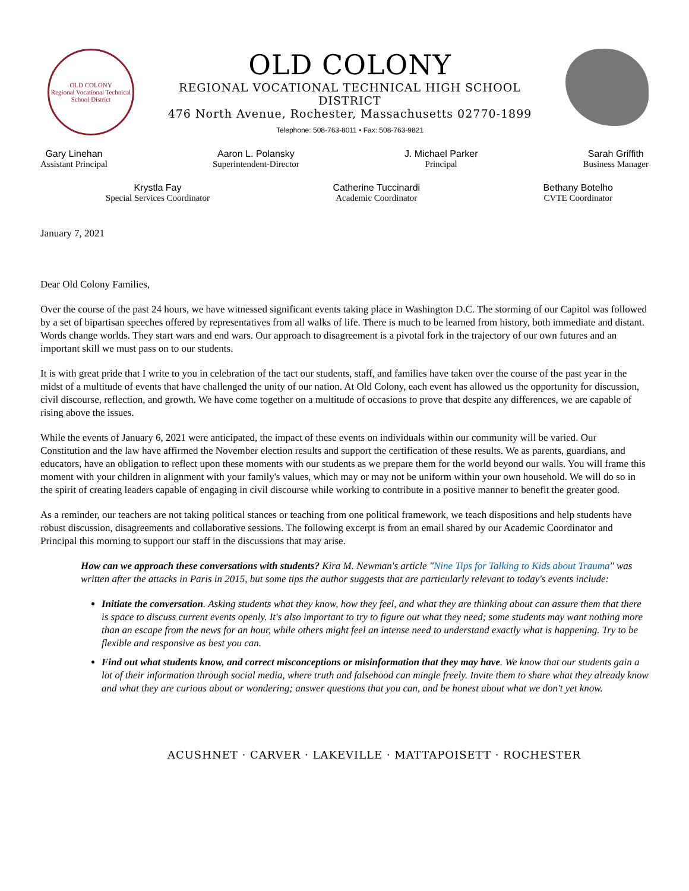OLD COLONY
Regional Vocational Technical School District
OLD COLONY
REGIONAL VOCATIONAL TECHNICAL HIGH SCHOOL
DISTRICT
476 North Avenue, Rochester, Massachusetts 02770-1899
Telephone: 508-763-8011 • Fax: 508-763-9821
Gary Linehan
Assistant Principal
Aaron L. Polansky
Superintendent-Director
J. Michael Parker
Principal
Sarah Griffith
Business Manager
Krystla Fay
Special Services Coordinator
Catherine Tuccinardi
Academic Coordinator
Bethany Botelho
CVTE Coordinator
January 7, 2021
Dear Old Colony Families,
Over the course of the past 24 hours, we have witnessed significant events taking place in Washington D.C. The storming of our Capitol was followed by a set of bipartisan speeches offered by representatives from all walks of life. There is much to be learned from history, both immediate and distant. Words change worlds. They start wars and end wars. Our approach to disagreement is a pivotal fork in the trajectory of our own futures and an important skill we must pass on to our students.
It is with great pride that I write to you in celebration of the tact our students, staff, and families have taken over the course of the past year in the midst of a multitude of events that have challenged the unity of our nation. At Old Colony, each event has allowed us the opportunity for discussion, civil discourse, reflection, and growth. We have come together on a multitude of occasions to prove that despite any differences, we are capable of rising above the issues.
While the events of January 6, 2021 were anticipated, the impact of these events on individuals within our community will be varied. Our Constitution and the law have affirmed the November election results and support the certification of these results. We as parents, guardians, and educators, have an obligation to reflect upon these moments with our students as we prepare them for the world beyond our walls. You will frame this moment with your children in alignment with your family's values, which may or may not be uniform within your own household. We will do so in the spirit of creating leaders capable of engaging in civil discourse while working to contribute in a positive manner to benefit the greater good.
As a reminder, our teachers are not taking political stances or teaching from one political framework, we teach dispositions and help students have robust discussion, disagreements and collaborative sessions. The following excerpt is from an email shared by our Academic Coordinator and Principal this morning to support our staff in the discussions that may arise.
How can we approach these conversations with students? Kira M. Newman's article "Nine Tips for Talking to Kids about Trauma" was written after the attacks in Paris in 2015, but some tips the author suggests that are particularly relevant to today's events include:
Initiate the conversation. Asking students what they know, how they feel, and what they are thinking about can assure them that there is space to discuss current events openly. It's also important to try to figure out what they need; some students may want nothing more than an escape from the news for an hour, while others might feel an intense need to understand exactly what is happening. Try to be flexible and responsive as best you can.
Find out what students know, and correct misconceptions or misinformation that they may have. We know that our students gain a lot of their information through social media, where truth and falsehood can mingle freely. Invite them to share what they already know and what they are curious about or wondering; answer questions that you can, and be honest about what we don't yet know.
ACUSHNET · CARVER · LAKEVILLE · MATTAPOISETT · ROCHESTER